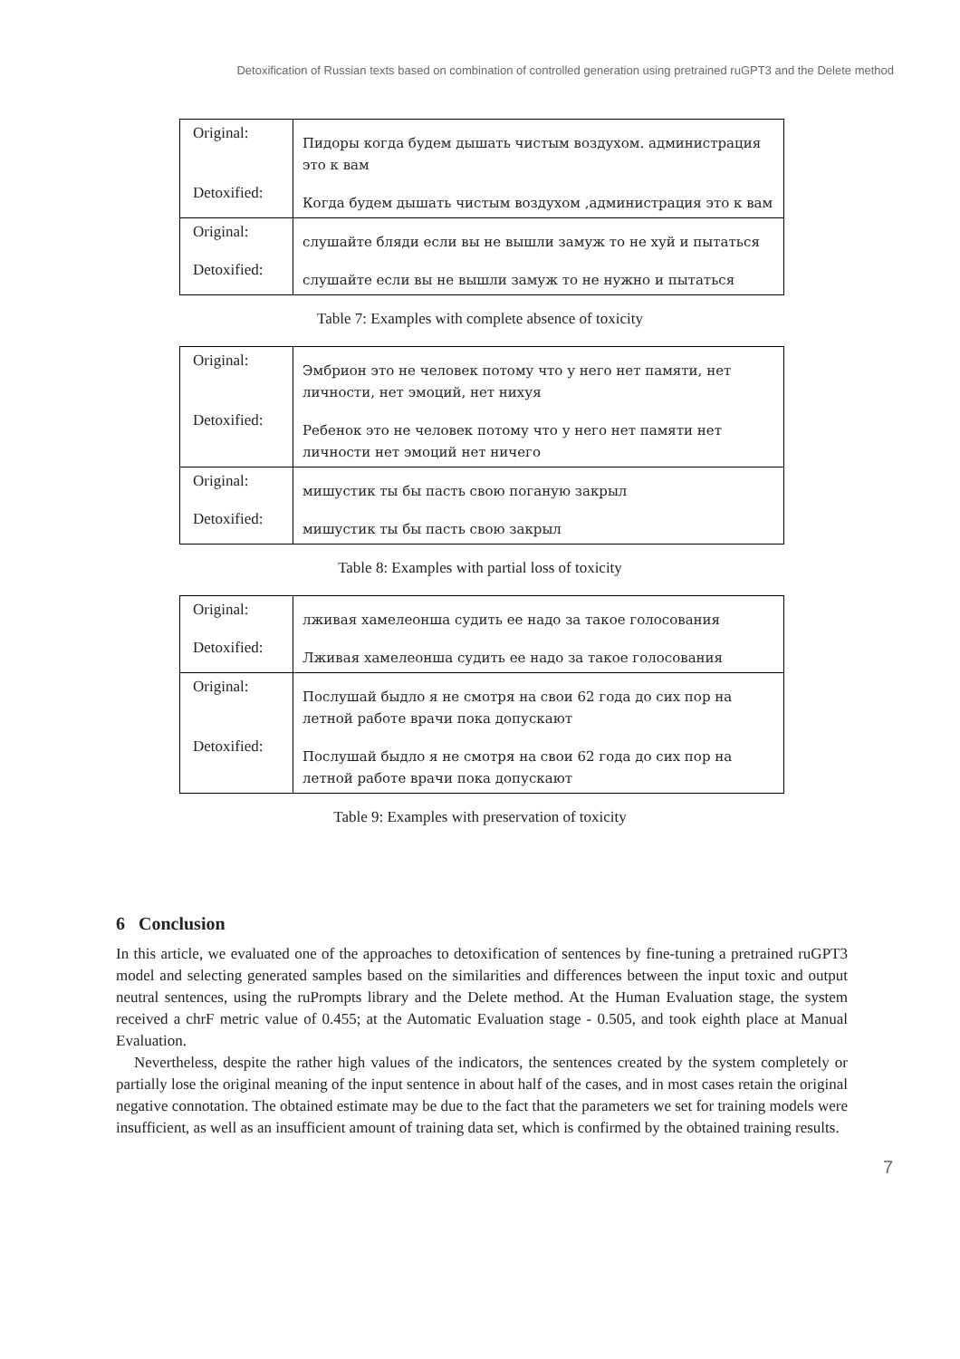Detoxification of Russian texts based on combination of controlled generation using pretrained ruGPT3 and the Delete method
| Original: | Пидоры когда будем дышать чистым воздухом. администрация это к вам |
| Detoxified: | Когда будем дышать чистым воздухом ,администрация это к вам |
| Original: | слушайте бляди если вы не вышли замуж то не хуй и пытаться |
| Detoxified: | слушайте если вы не вышли замуж то не нужно и пытаться |
Table 7: Examples with complete absence of toxicity
| Original: | Эмбрион это не человек потому что у него нет памяти, нет личности, нет эмоций, нет нихуя |
| Detoxified: | Ребенок это не человек потому что у него нет памяти нет личности нет эмоций нет ничего |
| Original: | мишустик ты бы пасть свою поганую закрыл |
| Detoxified: | мишустик ты бы пасть свою закрыл |
Table 8: Examples with partial loss of toxicity
| Original: | лживая хамелеонша судить ее надо за такое голосования |
| Detoxified: | Лживая хамелеонша судить ее надо за такое голосования |
| Original: | Послушай быдло я не смотря на свои 62 года до сих пор на летной работе врачи пока допускают |
| Detoxified: | Послушай быдло я не смотря на свои 62 года до сих пор на летной работе врачи пока допускают |
Table 9: Examples with preservation of toxicity
6 Conclusion
In this article, we evaluated one of the approaches to detoxification of sentences by fine-tuning a pretrained ruGPT3 model and selecting generated samples based on the similarities and differences between the input toxic and output neutral sentences, using the ruPrompts library and the Delete method. At the Human Evaluation stage, the system received a chrF metric value of 0.455; at the Automatic Evaluation stage - 0.505, and took eighth place at Manual Evaluation.
Nevertheless, despite the rather high values of the indicators, the sentences created by the system completely or partially lose the original meaning of the input sentence in about half of the cases, and in most cases retain the original negative connotation. The obtained estimate may be due to the fact that the parameters we set for training models were insufficient, as well as an insufficient amount of training data set, which is confirmed by the obtained training results.
7